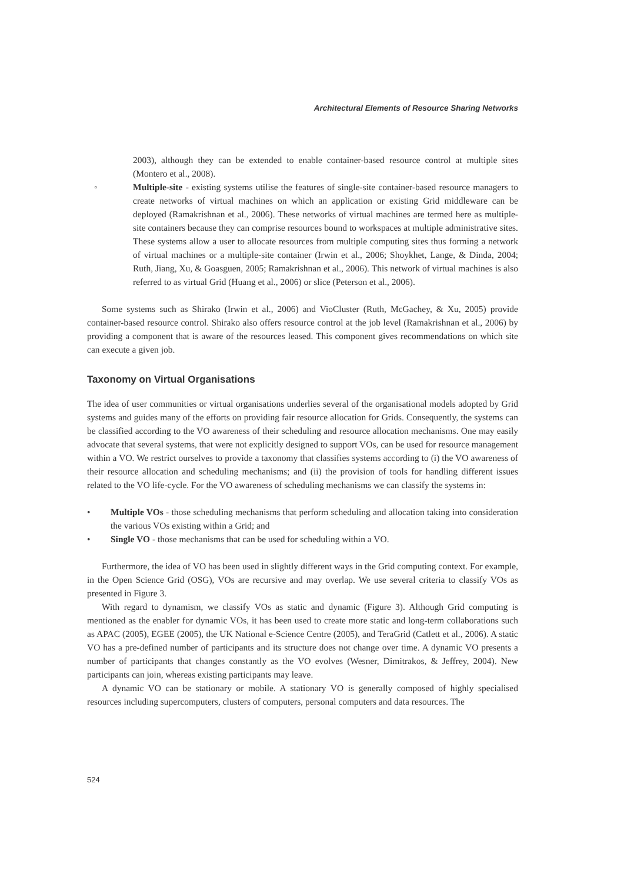Architectural Elements of Resource Sharing Networks
2003), although they can be extended to enable container-based resource control at multiple sites (Montero et al., 2008).
◦ Multiple-site - existing systems utilise the features of single-site container-based resource managers to create networks of virtual machines on which an application or existing Grid middleware can be deployed (Ramakrishnan et al., 2006). These networks of virtual machines are termed here as multiple-site containers because they can comprise resources bound to workspaces at multiple administrative sites. These systems allow a user to allocate resources from multiple computing sites thus forming a network of virtual machines or a multiple-site container (Irwin et al., 2006; Shoykhet, Lange, & Dinda, 2004; Ruth, Jiang, Xu, & Goasguen, 2005; Ramakrishnan et al., 2006). This network of virtual machines is also referred to as virtual Grid (Huang et al., 2006) or slice (Peterson et al., 2006).
Some systems such as Shirako (Irwin et al., 2006) and VioCluster (Ruth, McGachey, & Xu, 2005) provide container-based resource control. Shirako also offers resource control at the job level (Ramakrishnan et al., 2006) by providing a component that is aware of the resources leased. This component gives recommendations on which site can execute a given job.
Taxonomy on Virtual Organisations
The idea of user communities or virtual organisations underlies several of the organisational models adopted by Grid systems and guides many of the efforts on providing fair resource allocation for Grids. Consequently, the systems can be classified according to the VO awareness of their scheduling and resource allocation mechanisms. One may easily advocate that several systems, that were not explicitly designed to support VOs, can be used for resource management within a VO. We restrict ourselves to provide a taxonomy that classifies systems according to (i) the VO awareness of their resource allocation and scheduling mechanisms; and (ii) the provision of tools for handling different issues related to the VO life-cycle. For the VO awareness of scheduling mechanisms we can classify the systems in:
• Multiple VOs - those scheduling mechanisms that perform scheduling and allocation taking into consideration the various VOs existing within a Grid; and
• Single VO - those mechanisms that can be used for scheduling within a VO.
Furthermore, the idea of VO has been used in slightly different ways in the Grid computing context. For example, in the Open Science Grid (OSG), VOs are recursive and may overlap. We use several criteria to classify VOs as presented in Figure 3.
With regard to dynamism, we classify VOs as static and dynamic (Figure 3). Although Grid computing is mentioned as the enabler for dynamic VOs, it has been used to create more static and long-term collaborations such as APAC (2005), EGEE (2005), the UK National e-Science Centre (2005), and TeraGrid (Catlett et al., 2006). A static VO has a pre-defined number of participants and its structure does not change over time. A dynamic VO presents a number of participants that changes constantly as the VO evolves (Wesner, Dimitrakos, & Jeffrey, 2004). New participants can join, whereas existing participants may leave.
A dynamic VO can be stationary or mobile. A stationary VO is generally composed of highly specialised resources including supercomputers, clusters of computers, personal computers and data resources. The
524